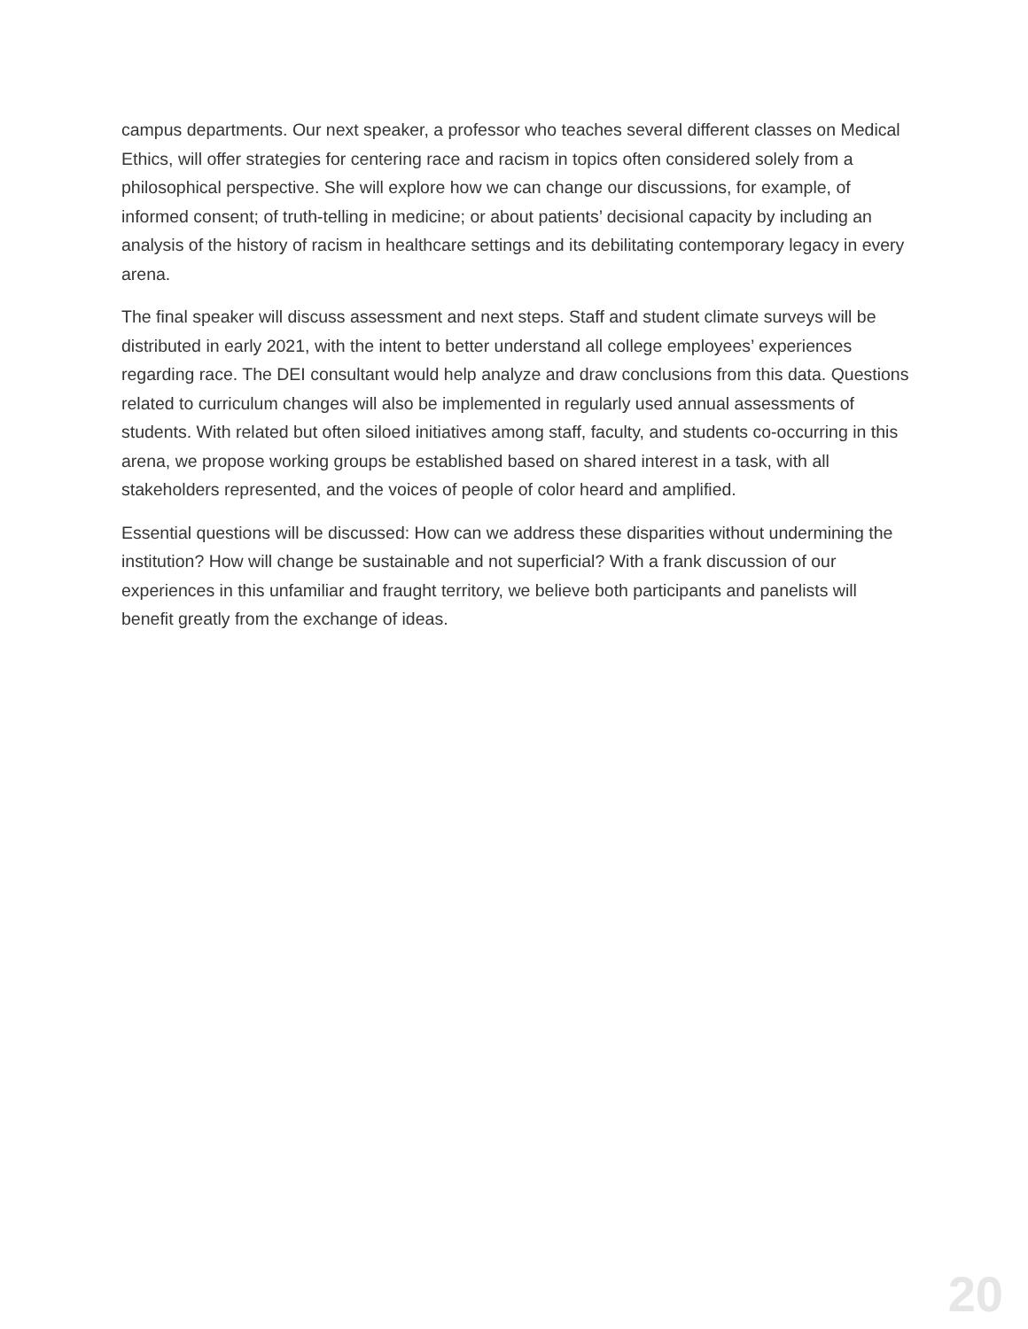campus departments. Our next speaker, a professor who teaches several different classes on Medical Ethics, will offer strategies for centering race and racism in topics often considered solely from a philosophical perspective. She will explore how we can change our discussions, for example, of informed consent; of truth-telling in medicine; or about patients’ decisional capacity by including an analysis of the history of racism in healthcare settings and its debilitating contemporary legacy in every arena.
The final speaker will discuss assessment and next steps. Staff and student climate surveys will be distributed in early 2021, with the intent to better understand all college employees’ experiences regarding race. The DEI consultant would help analyze and draw conclusions from this data. Questions related to curriculum changes will also be implemented in regularly used annual assessments of students. With related but often siloed initiatives among staff, faculty, and students co-occurring in this arena, we propose working groups be established based on shared interest in a task, with all stakeholders represented, and the voices of people of color heard and amplified.
Essential questions will be discussed: How can we address these disparities without undermining the institution? How will change be sustainable and not superficial? With a frank discussion of our experiences in this unfamiliar and fraught territory, we believe both participants and panelists will benefit greatly from the exchange of ideas.
20